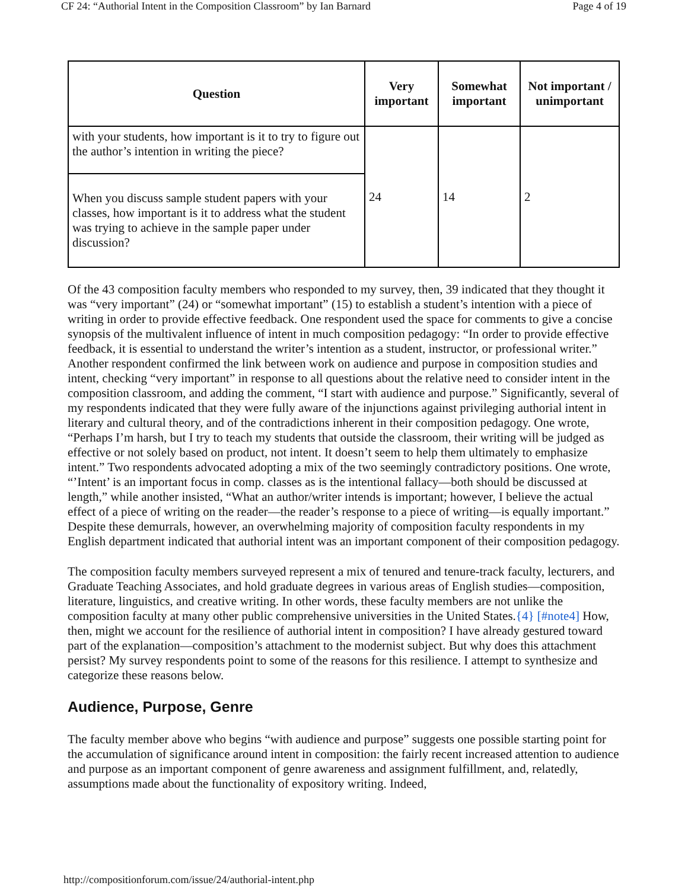CF 24: “Authorial Intent in the Composition Classroom” by Ian Barnard Page 4 of 19
| Question | Very important | Somewhat important | Not important / unimportant |
| --- | --- | --- | --- |
| with your students, how important is it to try to figure out the author’s intention in writing the piece? | 24 | 14 | 2 |
| When you discuss sample student papers with your classes, how important is it to address what the student was trying to achieve in the sample paper under discussion? | | | |
Of the 43 composition faculty members who responded to my survey, then, 39 indicated that they thought it was “very important” (24) or “somewhat important” (15) to establish a student’s intention with a piece of writing in order to provide effective feedback. One respondent used the space for comments to give a concise synopsis of the multivalent influence of intent in much composition pedagogy: “In order to provide effective feedback, it is essential to understand the writer’s intention as a student, instructor, or professional writer.” Another respondent confirmed the link between work on audience and purpose in composition studies and intent, checking “very important” in response to all questions about the relative need to consider intent in the composition classroom, and adding the comment, “I start with audience and purpose.” Significantly, several of my respondents indicated that they were fully aware of the injunctions against privileging authorial intent in literary and cultural theory, and of the contradictions inherent in their composition pedagogy. One wrote, “Perhaps I’m harsh, but I try to teach my students that outside the classroom, their writing will be judged as effective or not solely based on product, not intent. It doesn’t seem to help them ultimately to emphasize intent.” Two respondents advocated adopting a mix of the two seemingly contradictory positions. One wrote, “’Intent’ is an important focus in comp. classes as is the intentional fallacy—both should be discussed at length,” while another insisted, “What an author/writer intends is important; however, I believe the actual effect of a piece of writing on the reader—the reader’s response to a piece of writing—is equally important.” Despite these demurrals, however, an overwhelming majority of composition faculty respondents in my English department indicated that authorial intent was an important component of their composition pedagogy.
The composition faculty members surveyed represent a mix of tenured and tenure-track faculty, lecturers, and Graduate Teaching Associates, and hold graduate degrees in various areas of English studies—composition, literature, linguistics, and creative writing. In other words, these faculty members are not unlike the composition faculty at many other public comprehensive universities in the United States.{4} [#note4] How, then, might we account for the resilience of authorial intent in composition? I have already gestured toward part of the explanation—composition’s attachment to the modernist subject. But why does this attachment persist? My survey respondents point to some of the reasons for this resilience. I attempt to synthesize and categorize these reasons below.
Audience, Purpose, Genre
The faculty member above who begins “with audience and purpose” suggests one possible starting point for the accumulation of significance around intent in composition: the fairly recent increased attention to audience and purpose as an important component of genre awareness and assignment fulfillment, and, relatedly, assumptions made about the functionality of expository writing. Indeed,
http://compositionforum.com/issue/24/authorial-intent.php